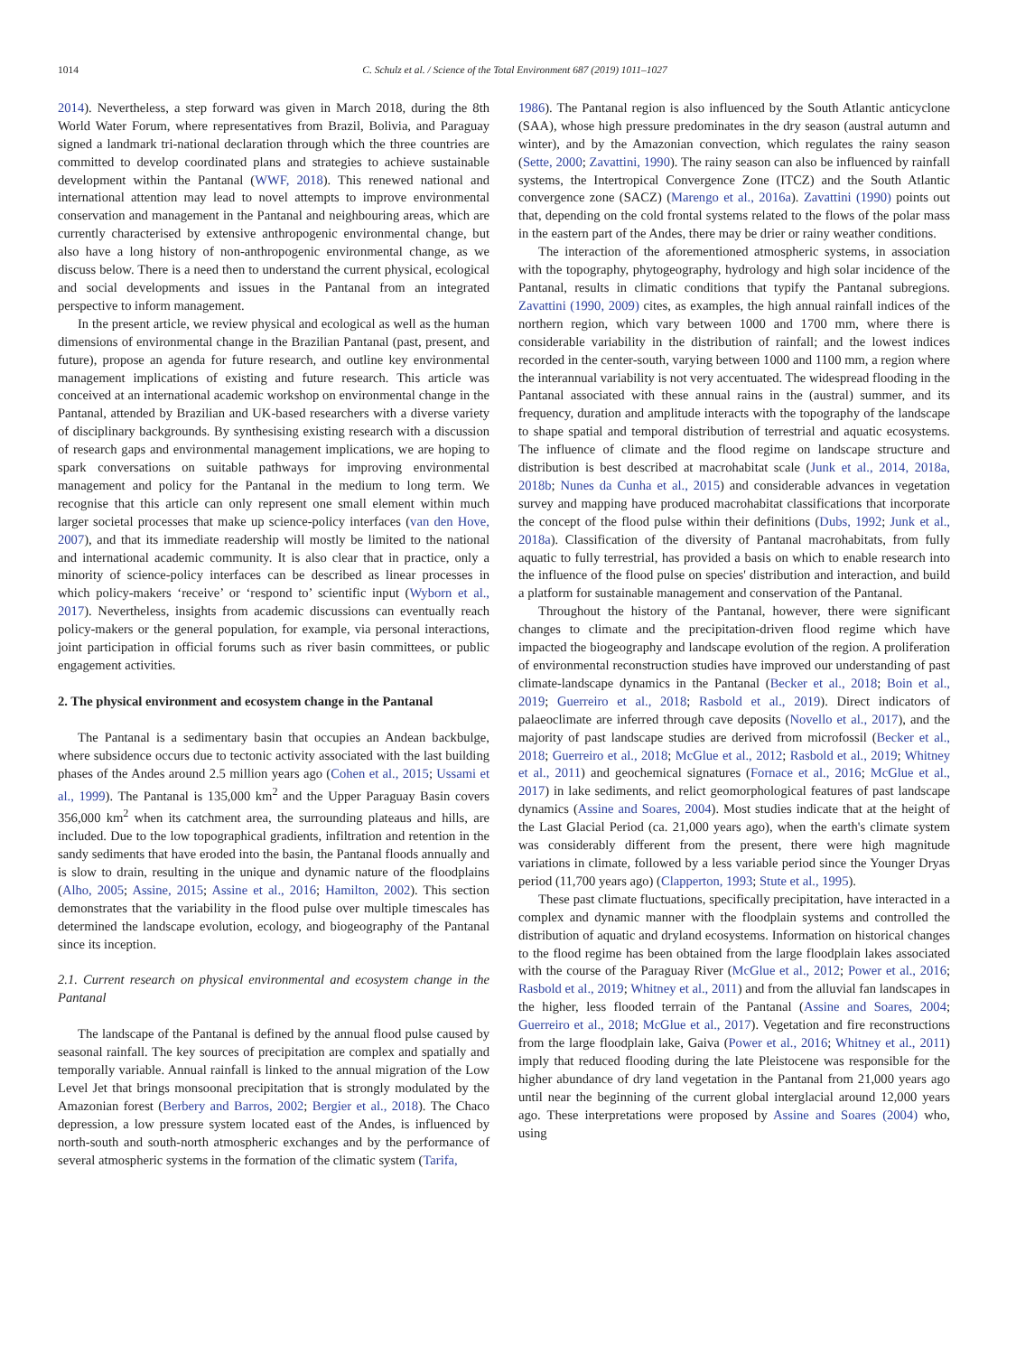1014 C. Schulz et al. / Science of the Total Environment 687 (2019) 1011–1027
2014). Nevertheless, a step forward was given in March 2018, during the 8th World Water Forum, where representatives from Brazil, Bolivia, and Paraguay signed a landmark tri-national declaration through which the three countries are committed to develop coordinated plans and strategies to achieve sustainable development within the Pantanal (WWF, 2018). This renewed national and international attention may lead to novel attempts to improve environmental conservation and management in the Pantanal and neighbouring areas, which are currently characterised by extensive anthropogenic environmental change, but also have a long history of non-anthropogenic environmental change, as we discuss below. There is a need then to understand the current physical, ecological and social developments and issues in the Pantanal from an integrated perspective to inform management.
In the present article, we review physical and ecological as well as the human dimensions of environmental change in the Brazilian Pantanal (past, present, and future), propose an agenda for future research, and outline key environmental management implications of existing and future research. This article was conceived at an international academic workshop on environmental change in the Pantanal, attended by Brazilian and UK-based researchers with a diverse variety of disciplinary backgrounds. By synthesising existing research with a discussion of research gaps and environmental management implications, we are hoping to spark conversations on suitable pathways for improving environmental management and policy for the Pantanal in the medium to long term. We recognise that this article can only represent one small element within much larger societal processes that make up science-policy interfaces (van den Hove, 2007), and that its immediate readership will mostly be limited to the national and international academic community. It is also clear that in practice, only a minority of science-policy interfaces can be described as linear processes in which policy-makers ‘receive’ or ‘respond to’ scientific input (Wyborn et al., 2017). Nevertheless, insights from academic discussions can eventually reach policy-makers or the general population, for example, via personal interactions, joint participation in official forums such as river basin committees, or public engagement activities.
2. The physical environment and ecosystem change in the Pantanal
The Pantanal is a sedimentary basin that occupies an Andean backbulge, where subsidence occurs due to tectonic activity associated with the last building phases of the Andes around 2.5 million years ago (Cohen et al., 2015; Ussami et al., 1999). The Pantanal is 135,000 km<sup>2</sup> and the Upper Paraguay Basin covers 356,000 km<sup>2</sup> when its catchment area, the surrounding plateaus and hills, are included. Due to the low topographical gradients, infiltration and retention in the sandy sediments that have eroded into the basin, the Pantanal floods annually and is slow to drain, resulting in the unique and dynamic nature of the floodplains (Alho, 2005; Assine, 2015; Assine et al., 2016; Hamilton, 2002). This section demonstrates that the variability in the flood pulse over multiple timescales has determined the landscape evolution, ecology, and biogeography of the Pantanal since its inception.
2.1. Current research on physical environmental and ecosystem change in the Pantanal
The landscape of the Pantanal is defined by the annual flood pulse caused by seasonal rainfall. The key sources of precipitation are complex and spatially and temporally variable. Annual rainfall is linked to the annual migration of the Low Level Jet that brings monsoonal precipitation that is strongly modulated by the Amazonian forest (Berbery and Barros, 2002; Bergier et al., 2018). The Chaco depression, a low pressure system located east of the Andes, is influenced by north-south and south-north atmospheric exchanges and by the performance of several atmospheric systems in the formation of the climatic system (Tarifa,
1986). The Pantanal region is also influenced by the South Atlantic anticyclone (SAA), whose high pressure predominates in the dry season (austral autumn and winter), and by the Amazonian convection, which regulates the rainy season (Sette, 2000; Zavattini, 1990). The rainy season can also be influenced by rainfall systems, the Intertropical Convergence Zone (ITCZ) and the South Atlantic convergence zone (SACZ) (Marengo et al., 2016a). Zavattini (1990) points out that, depending on the cold frontal systems related to the flows of the polar mass in the eastern part of the Andes, there may be drier or rainy weather conditions.
The interaction of the aforementioned atmospheric systems, in association with the topography, phytogeography, hydrology and high solar incidence of the Pantanal, results in climatic conditions that typify the Pantanal subregions. Zavattini (1990, 2009) cites, as examples, the high annual rainfall indices of the northern region, which vary between 1000 and 1700 mm, where there is considerable variability in the distribution of rainfall; and the lowest indices recorded in the center-south, varying between 1000 and 1100 mm, a region where the interannual variability is not very accentuated. The widespread flooding in the Pantanal associated with these annual rains in the (austral) summer, and its frequency, duration and amplitude interacts with the topography of the landscape to shape spatial and temporal distribution of terrestrial and aquatic ecosystems. The influence of climate and the flood regime on landscape structure and distribution is best described at macrohabitat scale (Junk et al., 2014, 2018a, 2018b; Nunes da Cunha et al., 2015) and considerable advances in vegetation survey and mapping have produced macrohabitat classifications that incorporate the concept of the flood pulse within their definitions (Dubs, 1992; Junk et al., 2018a). Classification of the diversity of Pantanal macrohabitats, from fully aquatic to fully terrestrial, has provided a basis on which to enable research into the influence of the flood pulse on species' distribution and interaction, and build a platform for sustainable management and conservation of the Pantanal.
Throughout the history of the Pantanal, however, there were significant changes to climate and the precipitation-driven flood regime which have impacted the biogeography and landscape evolution of the region. A proliferation of environmental reconstruction studies have improved our understanding of past climate-landscape dynamics in the Pantanal (Becker et al., 2018; Boin et al., 2019; Guerreiro et al., 2018; Rasbold et al., 2019). Direct indicators of palaeoclimate are inferred through cave deposits (Novello et al., 2017), and the majority of past landscape studies are derived from microfossil (Becker et al., 2018; Guerreiro et al., 2018; McGlue et al., 2012; Rasbold et al., 2019; Whitney et al., 2011) and geochemical signatures (Fornace et al., 2016; McGlue et al., 2017) in lake sediments, and relict geomorphological features of past landscape dynamics (Assine and Soares, 2004). Most studies indicate that at the height of the Last Glacial Period (ca. 21,000 years ago), when the earth's climate system was considerably different from the present, there were high magnitude variations in climate, followed by a less variable period since the Younger Dryas period (11,700 years ago) (Clapperton, 1993; Stute et al., 1995).
These past climate fluctuations, specifically precipitation, have interacted in a complex and dynamic manner with the floodplain systems and controlled the distribution of aquatic and dryland ecosystems. Information on historical changes to the flood regime has been obtained from the large floodplain lakes associated with the course of the Paraguay River (McGlue et al., 2012; Power et al., 2016; Rasbold et al., 2019; Whitney et al., 2011) and from the alluvial fan landscapes in the higher, less flooded terrain of the Pantanal (Assine and Soares, 2004; Guerreiro et al., 2018; McGlue et al., 2017). Vegetation and fire reconstructions from the large floodplain lake, Gaiva (Power et al., 2016; Whitney et al., 2011) imply that reduced flooding during the late Pleistocene was responsible for the higher abundance of dry land vegetation in the Pantanal from 21,000 years ago until near the beginning of the current global interglacial around 12,000 years ago. These interpretations were proposed by Assine and Soares (2004) who, using